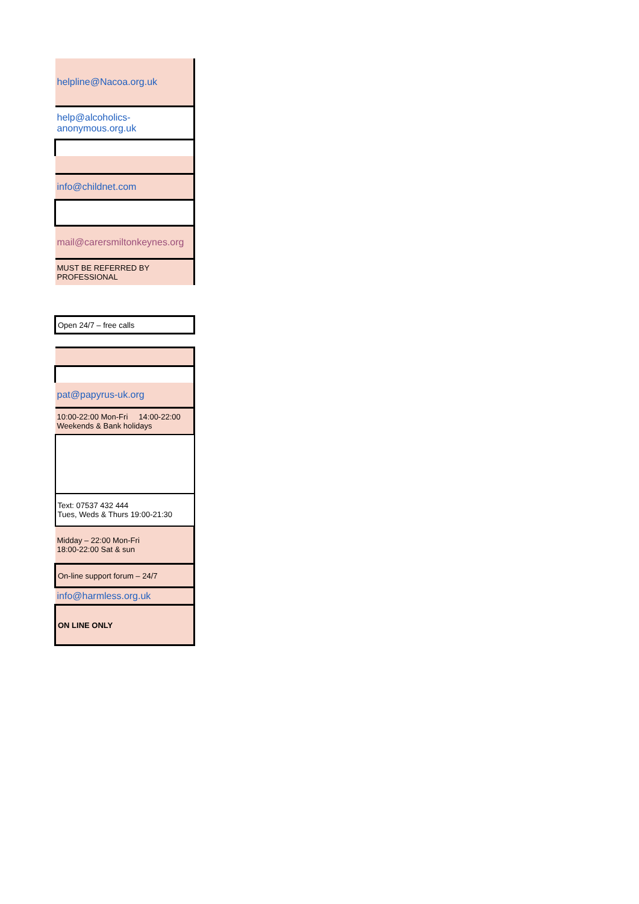| helpline@Nacoa.org.uk |
| help@alcoholics-anonymous.org.uk |
| info@childnet.com |
| mail@carersmiltonkeynes.org |
| MUST BE REFERRED BY PROFESSIONAL |
| Open 24/7 – free calls |
| pat@papyrus-uk.org |
| 10:00-22:00 Mon-Fri 14:00-22:00 Weekends & Bank holidays |
| Text: 07537 432 444 Tues, Weds & Thurs 19:00-21:30 |
| Midday – 22:00 Mon-Fri 18:00-22:00 Sat & sun |
| On-line support forum – 24/7 |
| info@harmless.org.uk |
| ON LINE ONLY |